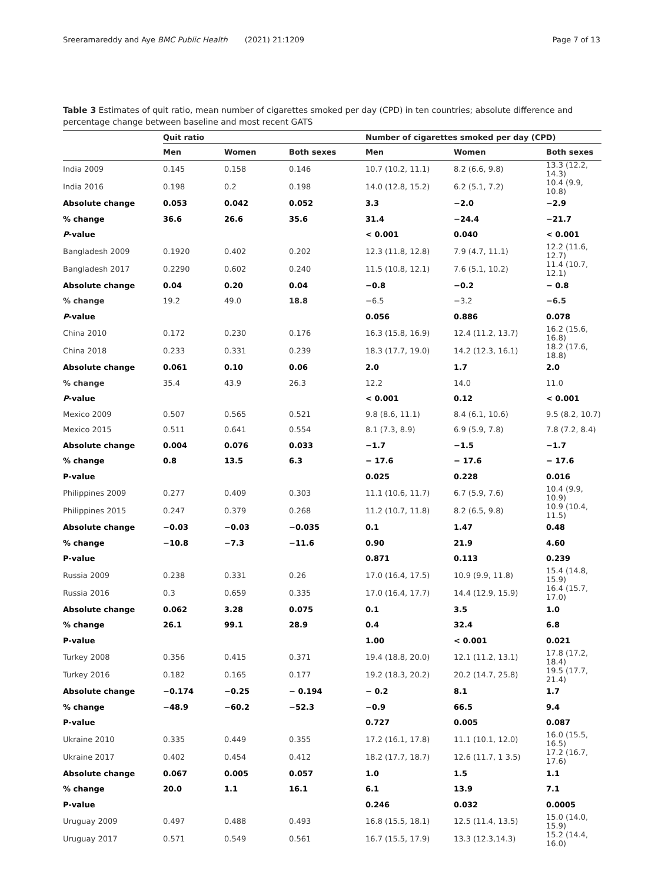Sreeramareddy and Aye BMC Public Health (2021) 21:1209 Page 7 of 13
Table 3 Estimates of quit ratio, mean number of cigarettes smoked per day (CPD) in ten countries; absolute difference and percentage change between baseline and most recent GATS
| | Quit ratio | | | Number of cigarettes smoked per day (CPD) | | |
| --- | --- | --- | --- | --- | --- | --- |
| | Men | Women | Both sexes | Men | Women | Both sexes |
| India 2009 | 0.145 | 0.158 | 0.146 | 10.7 (10.2, 11.1) | 8.2 (6.6, 9.8) | 13.3 (12.2, 14.3) |
| India 2016 | 0.198 | 0.2 | 0.198 | 14.0 (12.8, 15.2) | 6.2 (5.1, 7.2) | 10.4 (9.9, 10.8) |
| Absolute change | 0.053 | 0.042 | 0.052 | 3.3 | −2.0 | −2.9 |
| % change | 36.6 | 26.6 | 35.6 | 31.4 | −24.4 | −21.7 |
| P -value | | | | < 0.001 | 0.040 | < 0.001 |
| Bangladesh 2009 | 0.1920 | 0.402 | 0.202 | 12.3 (11.8, 12.8) | 7.9 (4.7, 11.1) | 12.2 (11.6, 12.7) |
| Bangladesh 2017 | 0.2290 | 0.602 | 0.240 | 11.5 (10.8, 12.1) | 7.6 (5.1, 10.2) | 11.4 (10.7, 12.1) |
| Absolute change | 0.04 | 0.20 | 0.04 | −0.8 | −0.2 | − 0.8 |
| % change | 19.2 | 49.0 | 18.8 | −6.5 | −3.2 | −6.5 |
| P -value | | | | 0.056 | 0.886 | 0.078 |
| China 2010 | 0.172 | 0.230 | 0.176 | 16.3 (15.8, 16.9) | 12.4 (11.2, 13.7) | 16.2 (15.6, 16.8) |
| China 2018 | 0.233 | 0.331 | 0.239 | 18.3 (17.7, 19.0) | 14.2 (12.3, 16.1) | 18.2 (17.6, 18.8) |
| Absolute change | 0.061 | 0.10 | 0.06 | 2.0 | 1.7 | 2.0 |
| % change | 35.4 | 43.9 | 26.3 | 12.2 | 14.0 | 11.0 |
| P -value | | | | < 0.001 | 0.12 | < 0.001 |
| Mexico 2009 | 0.507 | 0.565 | 0.521 | 9.8 (8.6, 11.1) | 8.4 (6.1, 10.6) | 9.5 (8.2, 10.7) |
| Mexico 2015 | 0.511 | 0.641 | 0.554 | 8.1 (7.3, 8.9) | 6.9 (5.9, 7.8) | 7.8 (7.2, 8.4) |
| Absolute change | 0.004 | 0.076 | 0.033 | −1.7 | −1.5 | −1.7 |
| % change | 0.8 | 13.5 | 6.3 | − 17.6 | − 17.6 | − 17.6 |
| P-value | | | | 0.025 | 0.228 | 0.016 |
| Philippines 2009 | 0.277 | 0.409 | 0.303 | 11.1 (10.6, 11.7) | 6.7 (5.9, 7.6) | 10.4 (9.9, 10.9) |
| Philippines 2015 | 0.247 | 0.379 | 0.268 | 11.2 (10.7, 11.8) | 8.2 (6.5, 9.8) | 10.9 (10.4, 11.5) |
| Absolute change | −0.03 | −0.03 | −0.035 | 0.1 | 1.47 | 0.48 |
| % change | −10.8 | −7.3 | −11.6 | 0.90 | 21.9 | 4.60 |
| P-value | | | | 0.871 | 0.113 | 0.239 |
| Russia 2009 | 0.238 | 0.331 | 0.26 | 17.0 (16.4, 17.5) | 10.9 (9.9, 11.8) | 15.4 (14.8, 15.9) |
| Russia 2016 | 0.3 | 0.659 | 0.335 | 17.0 (16.4, 17.7) | 14.4 (12.9, 15.9) | 16.4 (15.7, 17.0) |
| Absolute change | 0.062 | 3.28 | 0.075 | 0.1 | 3.5 | 1.0 |
| % change | 26.1 | 99.1 | 28.9 | 0.4 | 32.4 | 6.8 |
| P-value | | | | 1.00 | < 0.001 | 0.021 |
| Turkey 2008 | 0.356 | 0.415 | 0.371 | 19.4 (18.8, 20.0) | 12.1 (11.2, 13.1) | 17.8 (17.2, 18.4) |
| Turkey 2016 | 0.182 | 0.165 | 0.177 | 19.2 (18.3, 20.2) | 20.2 (14.7, 25.8) | 19.5 (17.7, 21.4) |
| Absolute change | −0.174 | −0.25 | − 0.194 | − 0.2 | 8.1 | 1.7 |
| % change | −48.9 | −60.2 | −52.3 | −0.9 | 66.5 | 9.4 |
| P-value | | | | 0.727 | 0.005 | 0.087 |
| Ukraine 2010 | 0.335 | 0.449 | 0.355 | 17.2 (16.1, 17.8) | 11.1 (10.1, 12.0) | 16.0 (15.5, 16.5) |
| Ukraine 2017 | 0.402 | 0.454 | 0.412 | 18.2 (17.7, 18.7) | 12.6 (11.7, 1 3.5) | 17.2 (16.7, 17.6) |
| Absolute change | 0.067 | 0.005 | 0.057 | 1.0 | 1.5 | 1.1 |
| % change | 20.0 | 1.1 | 16.1 | 6.1 | 13.9 | 7.1 |
| P-value | | | | 0.246 | 0.032 | 0.0005 |
| Uruguay 2009 | 0.497 | 0.488 | 0.493 | 16.8 (15.5, 18.1) | 12.5 (11.4, 13.5) | 15.0 (14.0, 15.9) |
| Uruguay 2017 | 0.571 | 0.549 | 0.561 | 16.7 (15.5, 17.9) | 13.3 (12.3,14.3) | 15.2 (14.4, 16.0) |